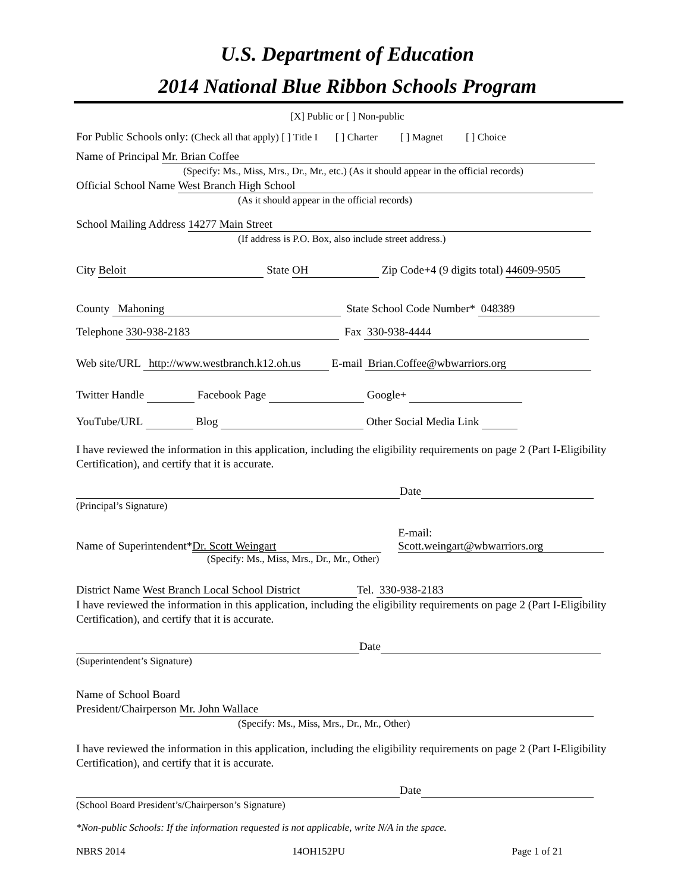U.S. Department of Education
2014 National Blue Ribbon Schools Program
[X] Public or [ ] Non-public
For Public Schools only: (Check all that apply) [ ] Title I [ ] Charter [ ] Magnet [ ] Choice
Name of Principal Mr. Brian Coffee
(Specify: Ms., Miss, Mrs., Dr., Mr., etc.) (As it should appear in the official records)
Official School Name West Branch High School
(As it should appear in the official records)
School Mailing Address 14277 Main Street
(If address is P.O. Box, also include street address.)
City Beloit State OH Zip Code+4 (9 digits total) 44609-9505
County Mahoning State School Code Number* 048389
Telephone 330-938-2183 Fax 330-938-4444
Web site/URL http://www.westbranch.k12.oh.us E-mail Brian.Coffee@wbwarriors.org
Twitter Handle Facebook Page Google+
YouTube/URL Blog Other Social Media Link
I have reviewed the information in this application, including the eligibility requirements on page 2 (Part I-Eligibility Certification), and certify that it is accurate.
Date
(Principal’s Signature)
Name of Superintendent* Dr. Scott Weingart
(Specify: Ms., Miss, Mrs., Dr., Mr., Other)
E-mail:
Scott.weingart@wbwarriors.org
District Name West Branch Local School District Tel. 330-938-2183
I have reviewed the information in this application, including the eligibility requirements on page 2 (Part I-Eligibility Certification), and certify that it is accurate.
Date
(Superintendent’s Signature)
Name of School Board
President/Chairperson Mr. John Wallace
(Specify: Ms., Miss, Mrs., Dr., Mr., Other)
I have reviewed the information in this application, including the eligibility requirements on page 2 (Part I-Eligibility Certification), and certify that it is accurate.
Date
(School Board President’s/Chairperson’s Signature)
*Non-public Schools: If the information requested is not applicable, write N/A in the space.
NBRS 2014 14OH152PU Page 1 of 21